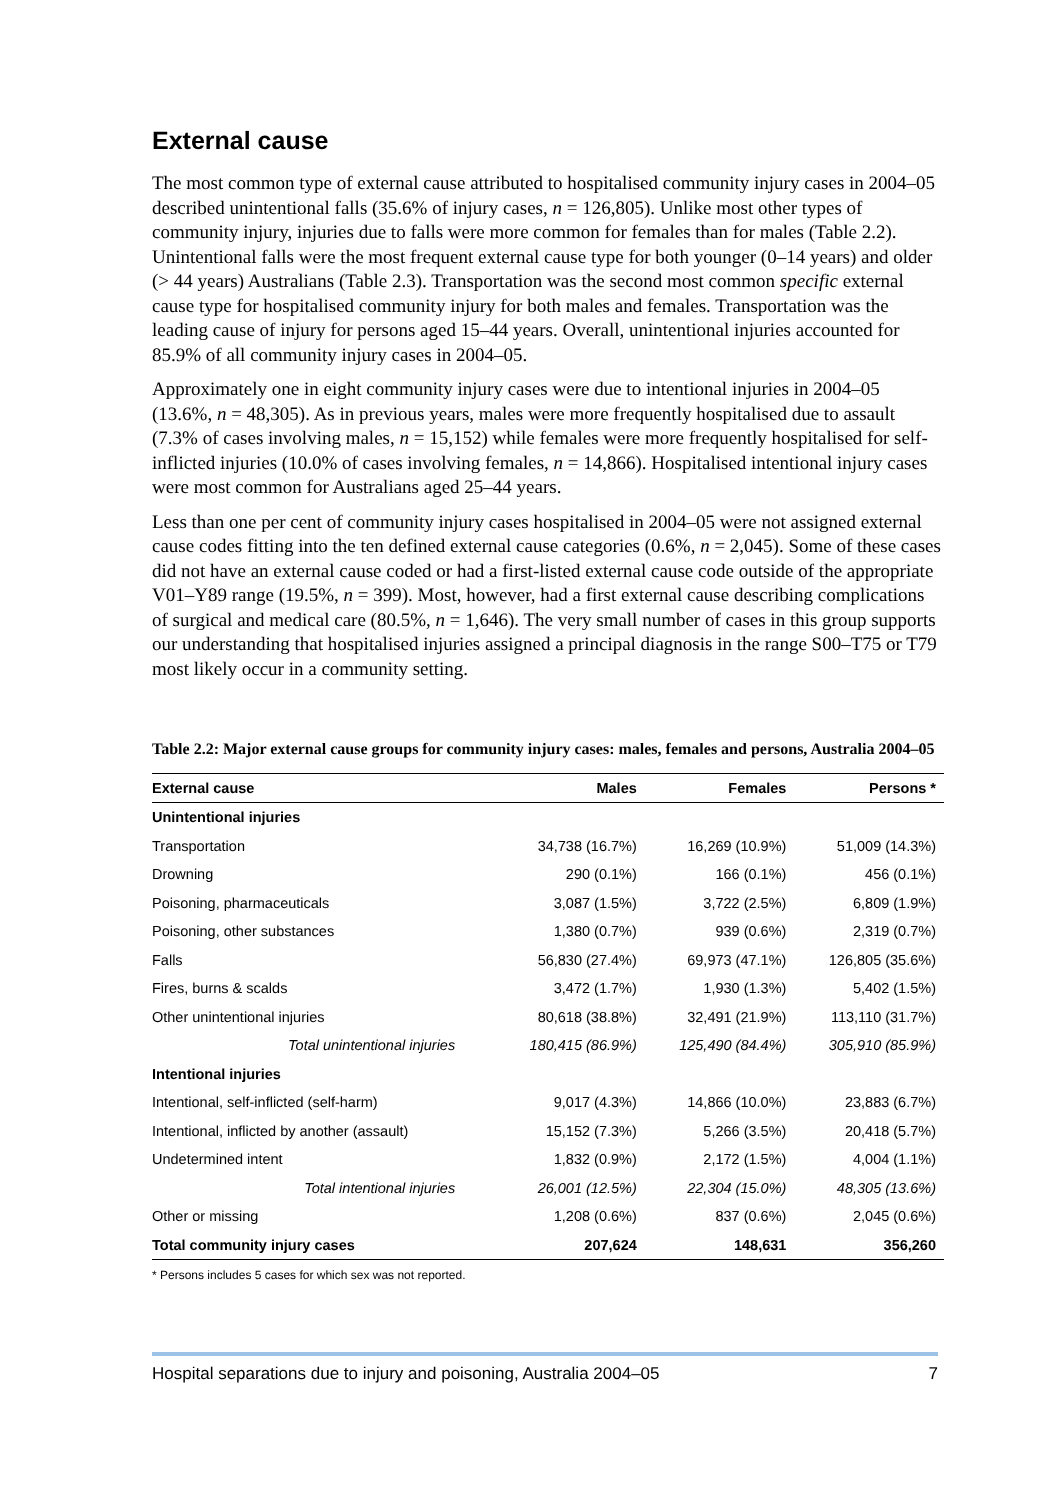External cause
The most common type of external cause attributed to hospitalised community injury cases in 2004–05 described unintentional falls (35.6% of injury cases, n = 126,805). Unlike most other types of community injury, injuries due to falls were more common for females than for males (Table 2.2). Unintentional falls were the most frequent external cause type for both younger (0–14 years) and older (> 44 years) Australians (Table 2.3). Transportation was the second most common specific external cause type for hospitalised community injury for both males and females. Transportation was the leading cause of injury for persons aged 15–44 years. Overall, unintentional injuries accounted for 85.9% of all community injury cases in 2004–05.
Approximately one in eight community injury cases were due to intentional injuries in 2004–05 (13.6%, n = 48,305). As in previous years, males were more frequently hospitalised due to assault (7.3% of cases involving males, n = 15,152) while females were more frequently hospitalised for self-inflicted injuries (10.0% of cases involving females, n = 14,866). Hospitalised intentional injury cases were most common for Australians aged 25–44 years.
Less than one per cent of community injury cases hospitalised in 2004–05 were not assigned external cause codes fitting into the ten defined external cause categories (0.6%, n = 2,045). Some of these cases did not have an external cause coded or had a first-listed external cause code outside of the appropriate V01–Y89 range (19.5%, n = 399). Most, however, had a first external cause describing complications of surgical and medical care (80.5%, n = 1,646). The very small number of cases in this group supports our understanding that hospitalised injuries assigned a principal diagnosis in the range S00–T75 or T79 most likely occur in a community setting.
Table 2.2: Major external cause groups for community injury cases: males, females and persons, Australia 2004–05
| External cause | Males | Females | Persons * |
| --- | --- | --- | --- |
| Unintentional injuries | | | |
| Transportation | 34,738 (16.7%) | 16,269 (10.9%) | 51,009 (14.3%) |
| Drowning | 290 (0.1%) | 166 (0.1%) | 456 (0.1%) |
| Poisoning, pharmaceuticals | 3,087 (1.5%) | 3,722 (2.5%) | 6,809 (1.9%) |
| Poisoning, other substances | 1,380 (0.7%) | 939 (0.6%) | 2,319 (0.7%) |
| Falls | 56,830 (27.4%) | 69,973 (47.1%) | 126,805 (35.6%) |
| Fires, burns & scalds | 3,472 (1.7%) | 1,930 (1.3%) | 5,402 (1.5%) |
| Other unintentional injuries | 80,618 (38.8%) | 32,491 (21.9%) | 113,110 (31.7%) |
| Total unintentional injuries | 180,415 (86.9%) | 125,490 (84.4%) | 305,910 (85.9%) |
| Intentional injuries | | | |
| Intentional, self-inflicted (self-harm) | 9,017 (4.3%) | 14,866 (10.0%) | 23,883 (6.7%) |
| Intentional, inflicted by another (assault) | 15,152 (7.3%) | 5,266 (3.5%) | 20,418 (5.7%) |
| Undetermined intent | 1,832 (0.9%) | 2,172 (1.5%) | 4,004 (1.1%) |
| Total intentional injuries | 26,001 (12.5%) | 22,304 (15.0%) | 48,305 (13.6%) |
| Other or missing | 1,208 (0.6%) | 837 (0.6%) | 2,045 (0.6%) |
| Total community injury cases | 207,624 | 148,631 | 356,260 |
* Persons includes 5 cases for which sex was not reported.
Hospital separations due to injury and poisoning, Australia 2004–05 7